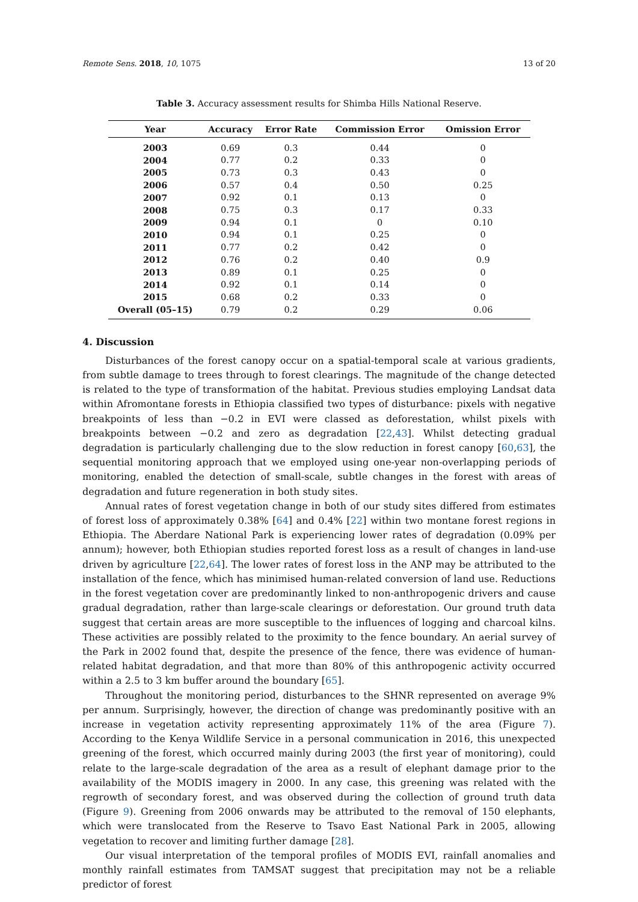Remote Sens. 2018, 10, 1075 13 of 20
Table 3. Accuracy assessment results for Shimba Hills National Reserve.
| Year | Accuracy | Error Rate | Commission Error | Omission Error |
| --- | --- | --- | --- | --- |
| 2003 | 0.69 | 0.3 | 0.44 | 0 |
| 2004 | 0.77 | 0.2 | 0.33 | 0 |
| 2005 | 0.73 | 0.3 | 0.43 | 0 |
| 2006 | 0.57 | 0.4 | 0.50 | 0.25 |
| 2007 | 0.92 | 0.1 | 0.13 | 0 |
| 2008 | 0.75 | 0.3 | 0.17 | 0.33 |
| 2009 | 0.94 | 0.1 | 0 | 0.10 |
| 2010 | 0.94 | 0.1 | 0.25 | 0 |
| 2011 | 0.77 | 0.2 | 0.42 | 0 |
| 2012 | 0.76 | 0.2 | 0.40 | 0.9 |
| 2013 | 0.89 | 0.1 | 0.25 | 0 |
| 2014 | 0.92 | 0.1 | 0.14 | 0 |
| 2015 | 0.68 | 0.2 | 0.33 | 0 |
| Overall (05–15) | 0.79 | 0.2 | 0.29 | 0.06 |
4. Discussion
Disturbances of the forest canopy occur on a spatial-temporal scale at various gradients, from subtle damage to trees through to forest clearings. The magnitude of the change detected is related to the type of transformation of the habitat. Previous studies employing Landsat data within Afromontane forests in Ethiopia classified two types of disturbance: pixels with negative breakpoints of less than −0.2 in EVI were classed as deforestation, whilst pixels with breakpoints between −0.2 and zero as degradation [22,43]. Whilst detecting gradual degradation is particularly challenging due to the slow reduction in forest canopy [60,63], the sequential monitoring approach that we employed using one-year non-overlapping periods of monitoring, enabled the detection of small-scale, subtle changes in the forest with areas of degradation and future regeneration in both study sites.
Annual rates of forest vegetation change in both of our study sites differed from estimates of forest loss of approximately 0.38% [64] and 0.4% [22] within two montane forest regions in Ethiopia. The Aberdare National Park is experiencing lower rates of degradation (0.09% per annum); however, both Ethiopian studies reported forest loss as a result of changes in land-use driven by agriculture [22,64]. The lower rates of forest loss in the ANP may be attributed to the installation of the fence, which has minimised human-related conversion of land use. Reductions in the forest vegetation cover are predominantly linked to non-anthropogenic drivers and cause gradual degradation, rather than large-scale clearings or deforestation. Our ground truth data suggest that certain areas are more susceptible to the influences of logging and charcoal kilns. These activities are possibly related to the proximity to the fence boundary. An aerial survey of the Park in 2002 found that, despite the presence of the fence, there was evidence of human-related habitat degradation, and that more than 80% of this anthropogenic activity occurred within a 2.5 to 3 km buffer around the boundary [65].
Throughout the monitoring period, disturbances to the SHNR represented on average 9% per annum. Surprisingly, however, the direction of change was predominantly positive with an increase in vegetation activity representing approximately 11% of the area (Figure 7). According to the Kenya Wildlife Service in a personal communication in 2016, this unexpected greening of the forest, which occurred mainly during 2003 (the first year of monitoring), could relate to the large-scale degradation of the area as a result of elephant damage prior to the availability of the MODIS imagery in 2000. In any case, this greening was related with the regrowth of secondary forest, and was observed during the collection of ground truth data (Figure 9). Greening from 2006 onwards may be attributed to the removal of 150 elephants, which were translocated from the Reserve to Tsavo East National Park in 2005, allowing vegetation to recover and limiting further damage [28].
Our visual interpretation of the temporal profiles of MODIS EVI, rainfall anomalies and monthly rainfall estimates from TAMSAT suggest that precipitation may not be a reliable predictor of forest